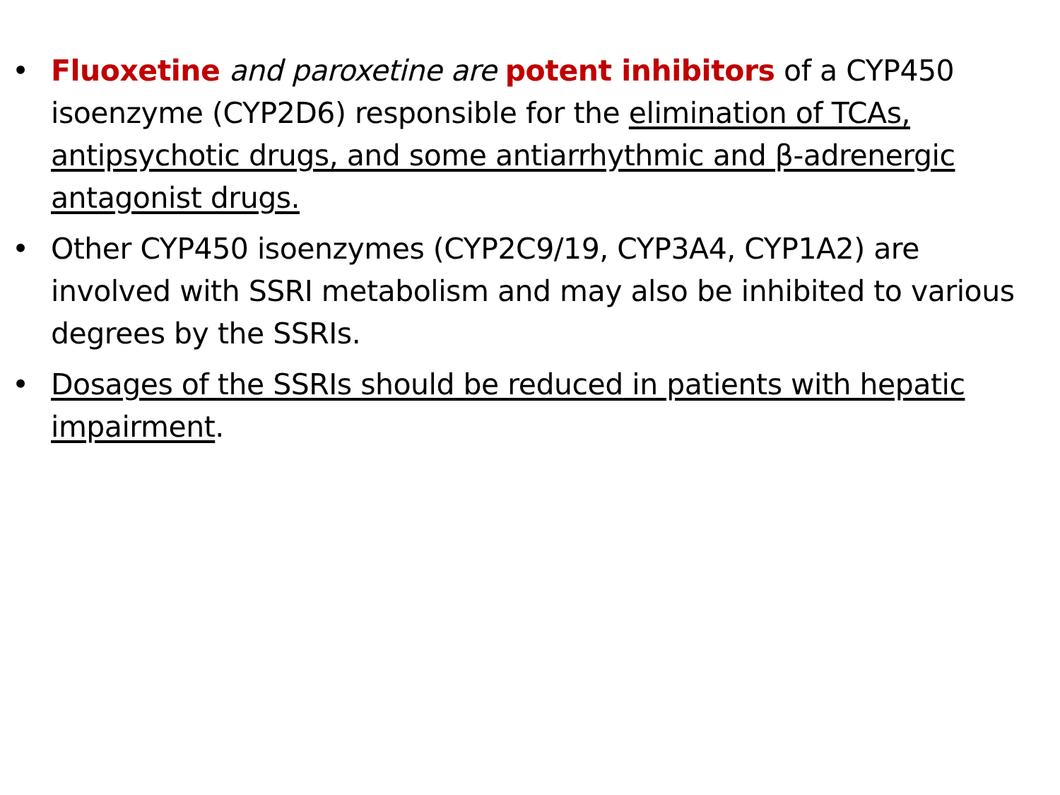• Fluoxetine and paroxetine are potent inhibitors of a CYP450 isoenzyme (CYP2D6) responsible for the elimination of TCAs, antipsychotic drugs, and some antiarrhythmic and β-adrenergic antagonist drugs.
• Other CYP450 isoenzymes (CYP2C9/19, CYP3A4, CYP1A2) are involved with SSRI metabolism and may also be inhibited to various degrees by the SSRIs.
• Dosages of the SSRIs should be reduced in patients with hepatic impairment.